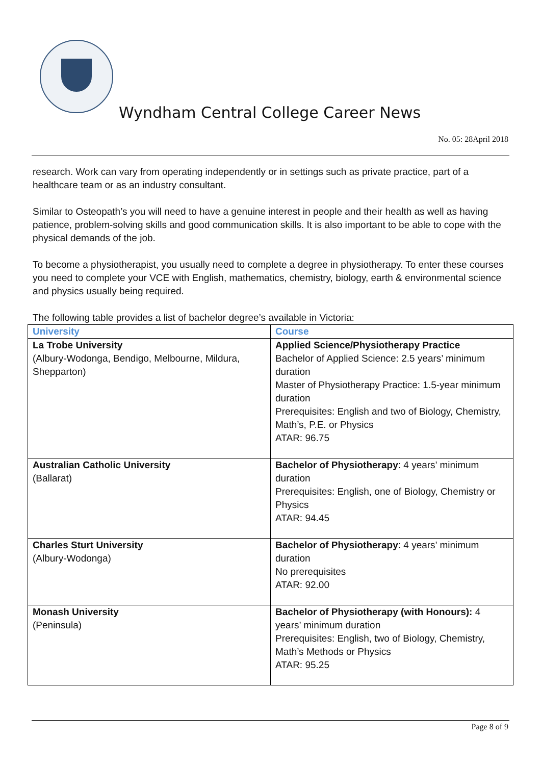Wyndham Central College Career News
No. 05: 28April 2018
research. Work can vary from operating independently or in settings such as private practice, part of a healthcare team or as an industry consultant.
Similar to Osteopath’s you will need to have a genuine interest in people and their health as well as having patience, problem-solving skills and good communication skills. It is also important to be able to cope with the physical demands of the job.
To become a physiotherapist, you usually need to complete a degree in physiotherapy. To enter these courses you need to complete your VCE with English, mathematics, chemistry, biology, earth & environmental science and physics usually being required.
The following table provides a list of bachelor degree’s available in Victoria:
| University | Course |
| --- | --- |
| La Trobe University (Albury-Wodonga, Bendigo, Melbourne, Mildura, Shepparton) | Applied Science/Physiotherapy Practice Bachelor of Applied Science: 2.5 years’ minimum duration Master of Physiotherapy Practice: 1.5-year minimum duration Prerequisites: English and two of Biology, Chemistry, Math’s, P.E. or Physics ATAR: 96.75 |
| Australian Catholic University (Ballarat) | Bachelor of Physiotherapy : 4 years’ minimum duration Prerequisites: English, one of Biology, Chemistry or Physics ATAR: 94.45 |
| Charles Sturt University (Albury-Wodonga) | Bachelor of Physiotherapy : 4 years’ minimum duration No prerequisites ATAR: 92.00 |
| Monash University (Peninsula) | Bachelor of Physiotherapy (with Honours): 4 years’ minimum duration Prerequisites: English, two of Biology, Chemistry, Math’s Methods or Physics ATAR: 95.25 |
Page 8 of 9